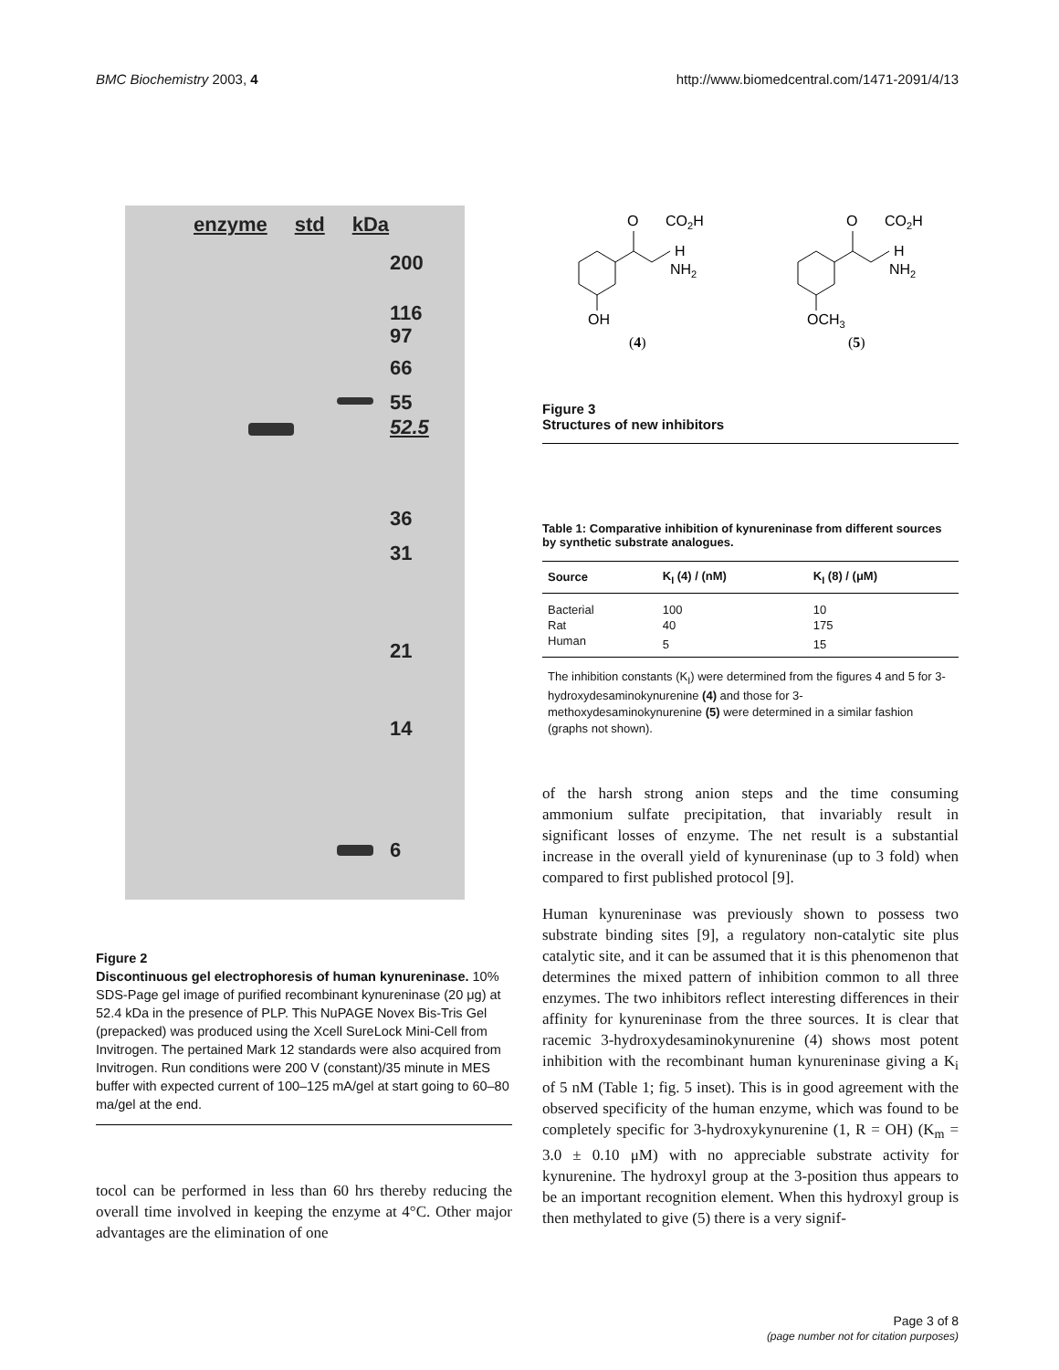BMC Biochemistry 2003, 4 http://www.biomedcentral.com/1471-2091/4/13
enzyme std kDa
200
116
97
66
55
52.5
36
31
21
14
6
Figure 2
Discontinuous gel electrophoresis of human kynureninase. 10% SDS-Page gel image of purified recombinant kynureninase (20 μg) at 52.4 kDa in the presence of PLP. This NuPAGE Novex Bis-Tris Gel (prepacked) was produced using the Xcell SureLock Mini-Cell from Invitrogen. The pertained Mark 12 standards were also acquired from Invitrogen. Run conditions were 200 V (constant)/35 minute in MES buffer with expected current of 100–125 mA/gel at start going to 60–80 ma/gel at the end.
tocol can be performed in less than 60 hrs thereby reducing the overall time involved in keeping the enzyme at 4°C. Other major advantages are the elimination of one
O
CO2H
H
NH2
OH
(4)
O
CO2H
H
NH2
OCH3
(5)
Figure 3
Structures of new inhibitors
Table 1: Comparative inhibition of kynureninase from different sources by synthetic substrate analogues.
| Source | K<sub>I</sub> (4) / (nM) | K<sub>I</sub> (8) / (μM) |
| --- | --- | --- |
| Bacterial | 100 | 10 |
| Rat | 40 | 175 |
| Human | 5 | 15 |
The inhibition constants (K<sub>I</sub>) were determined from the figures 4 and 5 for 3-hydroxydesaminokynurenine (4) and those for 3-methoxydesaminokynurenine (5) were determined in a similar fashion (graphs not shown).
of the harsh strong anion steps and the time consuming ammonium sulfate precipitation, that invariably result in significant losses of enzyme. The net result is a substantial increase in the overall yield of kynureninase (up to 3 fold) when compared to first published protocol [9].
Human kynureninase was previously shown to possess two substrate binding sites [9], a regulatory non-catalytic site plus catalytic site, and it can be assumed that it is this phenomenon that determines the mixed pattern of inhibition common to all three enzymes. The two inhibitors reflect interesting differences in their affinity for kynureninase from the three sources. It is clear that racemic 3-hydroxydesaminokynurenine (4) shows most potent inhibition with the recombinant human kynureninase giving a K<sub>i</sub> of 5 nM (Table 1; fig. 5 inset). This is in good agreement with the observed specificity of the human enzyme, which was found to be completely specific for 3-hydroxykynurenine (1, R = OH) (K<sub>m</sub> = 3.0 ± 0.10 μM) with no appreciable substrate activity for kynurenine. The hydroxyl group at the 3-position thus appears to be an important recognition element. When this hydroxyl group is then methylated to give (5) there is a very signif-
Page 3 of 8
(page number not for citation purposes)